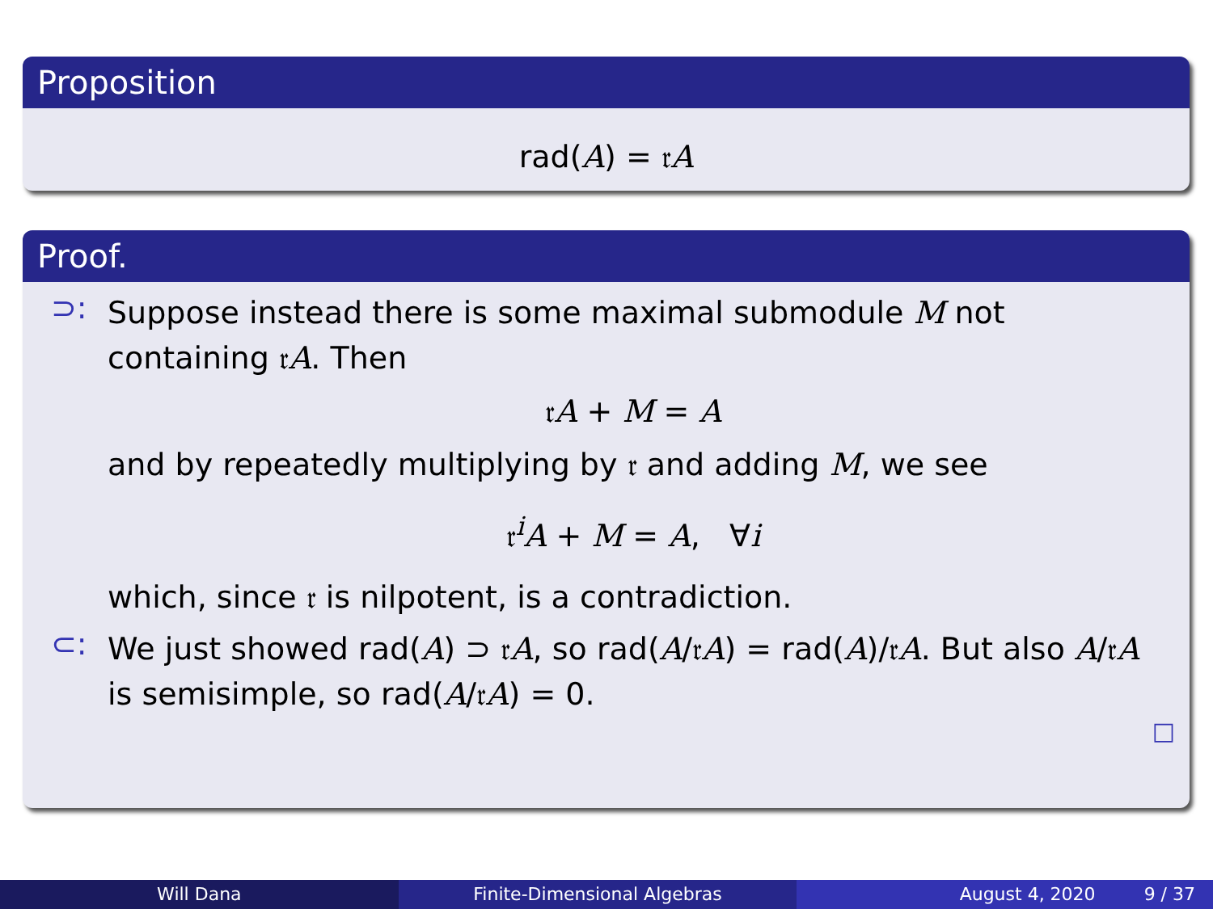Proposition
rad(A) = 𝔯A
Proof.
⊃:
Suppose instead there is some maximal submodule M not containing 𝔯A. Then
𝔯A + M = A
and by repeatedly multiplying by 𝔯 and adding M, we see
𝔯<sup>i</sup>A + M = A, ∀i
which, since 𝔯 is nilpotent, is a contradiction.
⊂:
We just showed rad(A) ⊃ 𝔯A, so rad(A/𝔯A) = rad(A)/𝔯A. But also A/𝔯A is semisimple, so rad(A/𝔯A) = 0.
□
Will Dana Finite-Dimensional Algebras August 4, 2020 9 / 37